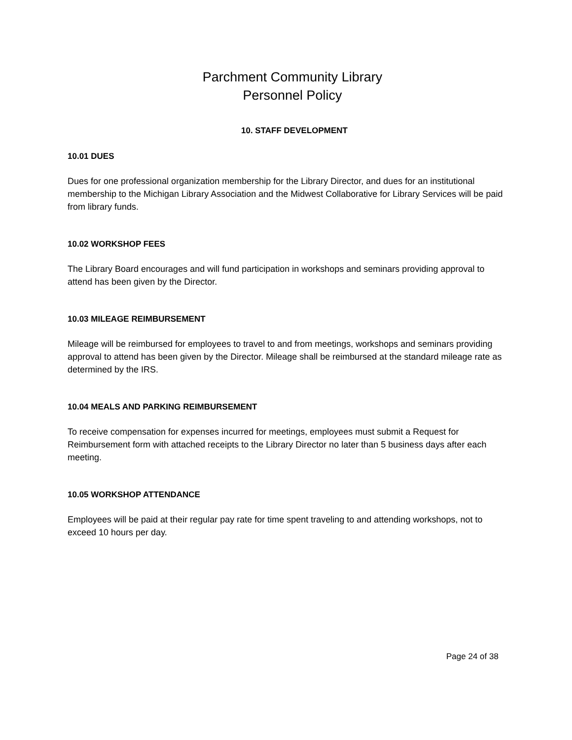Parchment Community Library
Personnel Policy
10. STAFF DEVELOPMENT
10.01 DUES
Dues for one professional organization membership for the Library Director, and dues for an institutional membership to the Michigan Library Association and the Midwest Collaborative for Library Services will be paid from library funds.
10.02 WORKSHOP FEES
The Library Board encourages and will fund participation in workshops and seminars providing approval to attend has been given by the Director.
10.03 MILEAGE REIMBURSEMENT
Mileage will be reimbursed for employees to travel to and from meetings, workshops and seminars providing approval to attend has been given by the Director. Mileage shall be reimbursed at the standard mileage rate as determined by the IRS.
10.04 MEALS AND PARKING REIMBURSEMENT
To receive compensation for expenses incurred for meetings, employees must submit a Request for Reimbursement form with attached receipts to the Library Director no later than 5 business days after each meeting.
10.05 WORKSHOP ATTENDANCE
Employees will be paid at their regular pay rate for time spent traveling to and attending workshops, not to exceed 10 hours per day.
Page 24 of 38